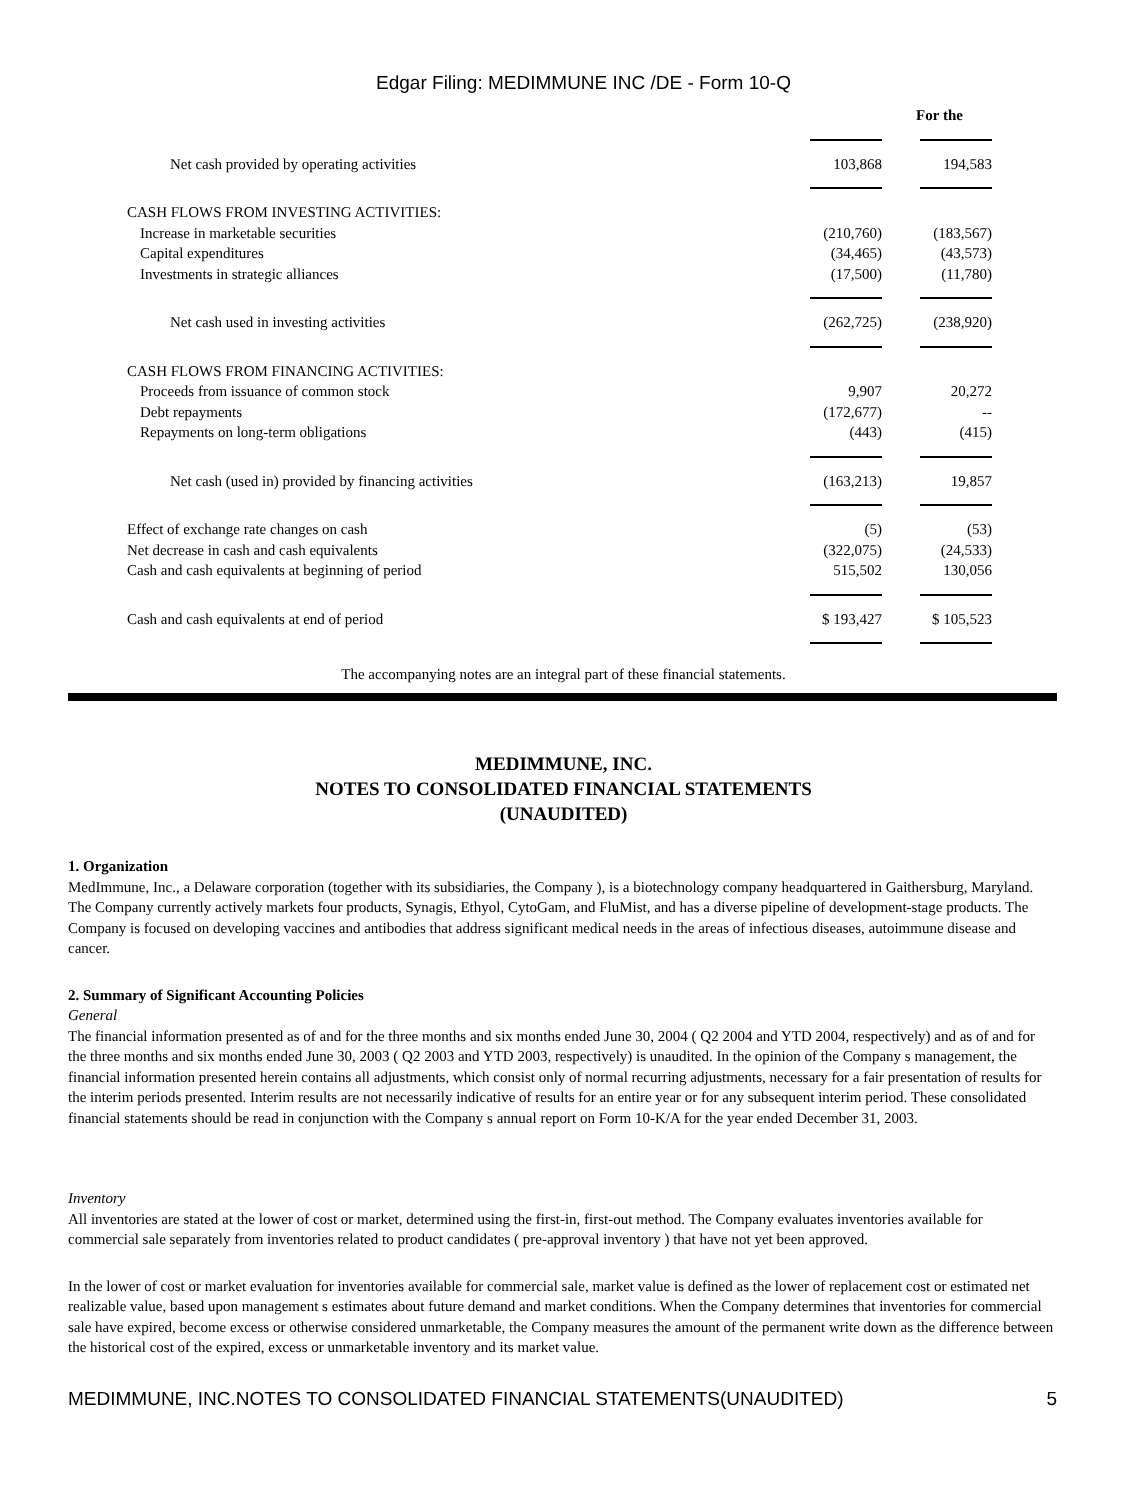Edgar Filing: MEDIMMUNE INC /DE - Form 10-Q
| | For the | | |
| Net cash provided by operating activities | 103,868 | | 194,583 |
| CASH FLOWS FROM INVESTING ACTIVITIES: | | | |
| Increase in marketable securities | (210,760) | | (183,567) |
| Capital expenditures | (34,465) | | (43,573) |
| Investments in strategic alliances | (17,500) | | (11,780) |
| Net cash used in investing activities | (262,725) | | (238,920) |
| CASH FLOWS FROM FINANCING ACTIVITIES: | | | |
| Proceeds from issuance of common stock | 9,907 | | 20,272 |
| Debt repayments | (172,677) | | -- |
| Repayments on long-term obligations | (443) | | (415) |
| Net cash (used in) provided by financing activities | (163,213) | | 19,857 |
| Effect of exchange rate changes on cash | (5) | | (53) |
| Net decrease in cash and cash equivalents | (322,075) | | (24,533) |
| Cash and cash equivalents at beginning of period | 515,502 | | 130,056 |
| Cash and cash equivalents at end of period | $ 193,427 | | $ 105,523 |
The accompanying notes are an integral part of these financial statements.
MEDIMMUNE, INC.
NOTES TO CONSOLIDATED FINANCIAL STATEMENTS
(UNAUDITED)
1. Organization
MedImmune, Inc., a Delaware corporation (together with its subsidiaries, the Company ), is a biotechnology company headquartered in Gaithersburg, Maryland. The Company currently actively markets four products, Synagis, Ethyol, CytoGam, and FluMist, and has a diverse pipeline of development-stage products. The Company is focused on developing vaccines and antibodies that address significant medical needs in the areas of infectious diseases, autoimmune disease and cancer.
2. Summary of Significant Accounting Policies
General
The financial information presented as of and for the three months and six months ended June 30, 2004 ( Q2 2004 and YTD 2004, respectively) and as of and for the three months and six months ended June 30, 2003 ( Q2 2003 and YTD 2003, respectively) is unaudited. In the opinion of the Company s management, the financial information presented herein contains all adjustments, which consist only of normal recurring adjustments, necessary for a fair presentation of results for the interim periods presented. Interim results are not necessarily indicative of results for an entire year or for any subsequent interim period. These consolidated financial statements should be read in conjunction with the Company s annual report on Form 10-K/A for the year ended December 31, 2003.
Inventory
All inventories are stated at the lower of cost or market, determined using the first-in, first-out method. The Company evaluates inventories available for commercial sale separately from inventories related to product candidates ( pre-approval inventory ) that have not yet been approved.
In the lower of cost or market evaluation for inventories available for commercial sale, market value is defined as the lower of replacement cost or estimated net realizable value, based upon management s estimates about future demand and market conditions. When the Company determines that inventories for commercial sale have expired, become excess or otherwise considered unmarketable, the Company measures the amount of the permanent write down as the difference between the historical cost of the expired, excess or unmarketable inventory and its market value.
MEDIMMUNE, INC.NOTES TO CONSOLIDATED FINANCIAL STATEMENTS(UNAUDITED) 5